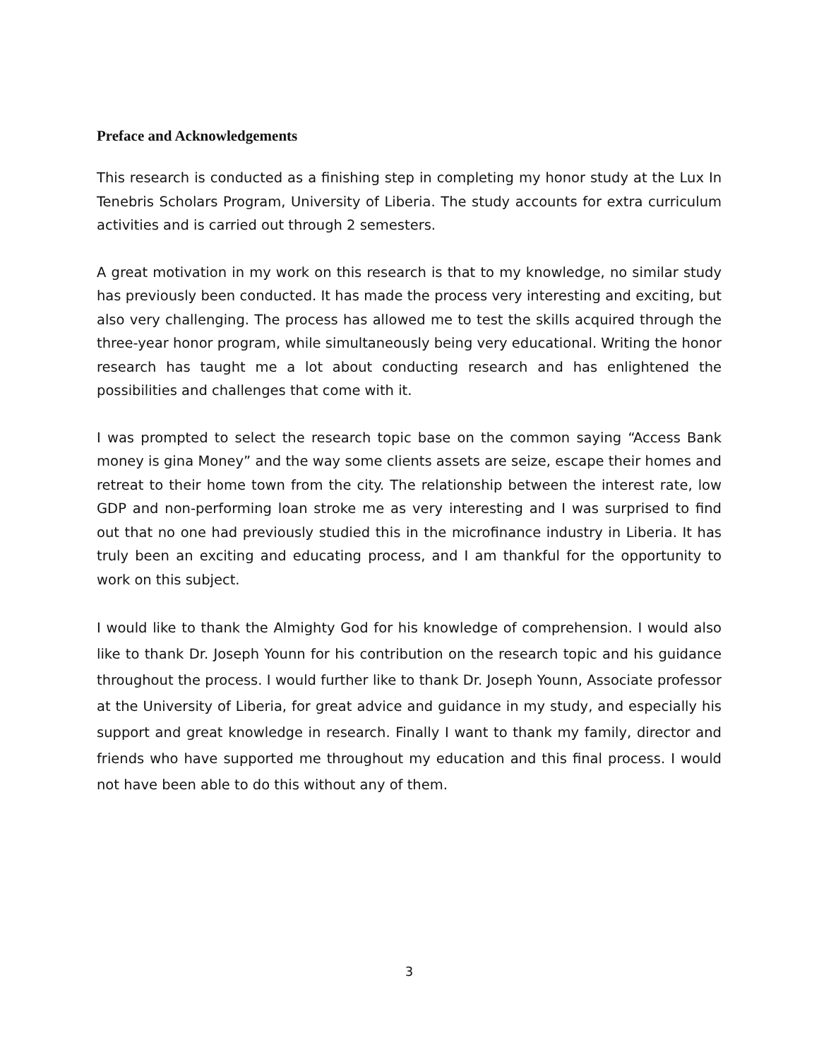Preface and Acknowledgements
This research is conducted as a finishing step in completing my honor study at the Lux In Tenebris Scholars Program, University of Liberia. The study accounts for extra curriculum activities and is carried out through 2 semesters.
A great motivation in my work on this research is that to my knowledge, no similar study has previously been conducted. It has made the process very interesting and exciting, but also very challenging. The process has allowed me to test the skills acquired through the three-year honor program, while simultaneously being very educational. Writing the honor research has taught me a lot about conducting research and has enlightened the possibilities and challenges that come with it.
I was prompted to select the research topic base on the common saying “Access Bank money is gina Money” and the way some clients assets are seize, escape their homes and retreat to their home town from the city. The relationship between the interest rate, low GDP and non-performing loan stroke me as very interesting and I was surprised to find out that no one had previously studied this in the microfinance industry in Liberia. It has truly been an exciting and educating process, and I am thankful for the opportunity to work on this subject.
I would like to thank the Almighty God for his knowledge of comprehension. I would also like to thank Dr. Joseph Younn for his contribution on the research topic and his guidance throughout the process. I would further like to thank Dr. Joseph Younn, Associate professor at the University of Liberia, for great advice and guidance in my study, and especially his support and great knowledge in research. Finally I want to thank my family, director and friends who have supported me throughout my education and this final process. I would not have been able to do this without any of them.
3